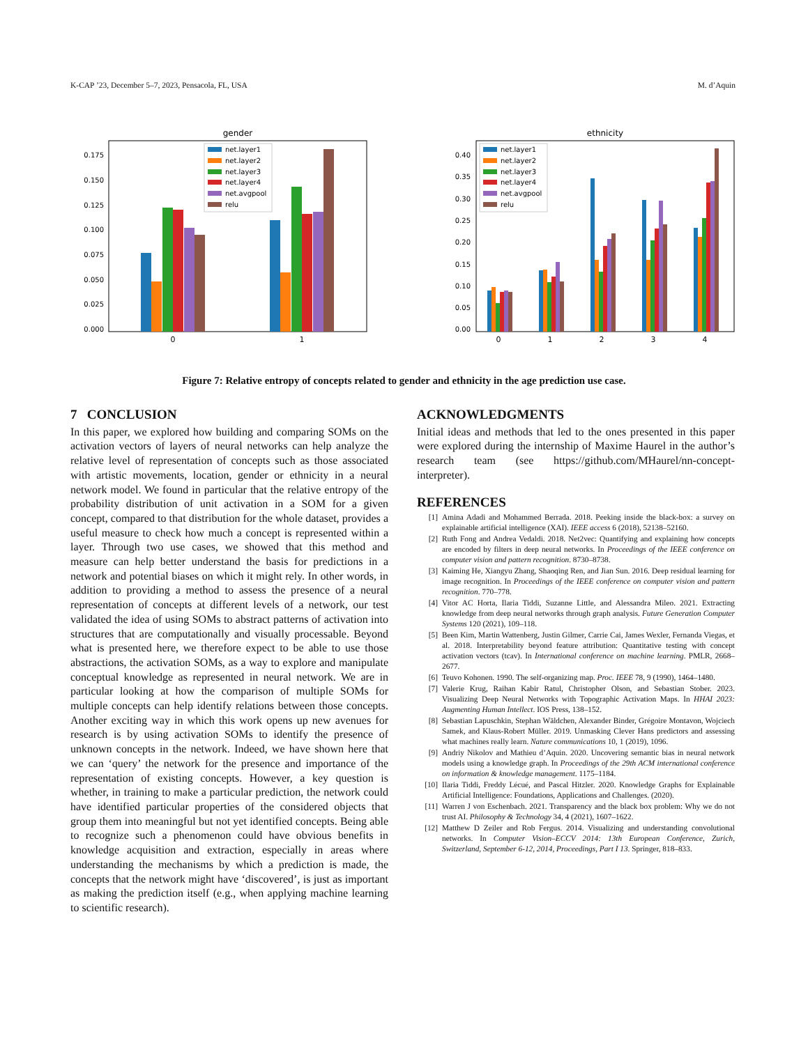K-CAP ’23, December 5–7, 2023, Pensacola, FL, USA M. d’Aquin
gender
0.175
0.150
0.125
0.100
0.075
0.050
0.025
0.000
0
1
net.layer1
net.layer2
net.layer3
net.layer4
net.avgpool
relu
ethnicity
0.40
0.35
0.30
0.25
0.20
0.15
0.10
0.05
0.00
0
1
2
3
4
net.layer1
net.layer2
net.layer3
net.layer4
net.avgpool
relu
Figure 7: Relative entropy of concepts related to gender and ethnicity in the age prediction use case.
7 CONCLUSION
In this paper, we explored how building and comparing SOMs on the activation vectors of layers of neural networks can help analyze the relative level of representation of concepts such as those associated with artistic movements, location, gender or ethnicity in a neural network model. We found in particular that the relative entropy of the probability distribution of unit activation in a SOM for a given concept, compared to that distribution for the whole dataset, provides a useful measure to check how much a concept is represented within a layer. Through two use cases, we showed that this method and measure can help better understand the basis for predictions in a network and potential biases on which it might rely. In other words, in addition to providing a method to assess the presence of a neural representation of concepts at different levels of a network, our test validated the idea of using SOMs to abstract patterns of activation into structures that are computationally and visually processable. Beyond what is presented here, we therefore expect to be able to use those abstractions, the activation SOMs, as a way to explore and manipulate conceptual knowledge as represented in neural network. We are in particular looking at how the comparison of multiple SOMs for multiple concepts can help identify relations between those concepts. Another exciting way in which this work opens up new avenues for research is by using activation SOMs to identify the presence of unknown concepts in the network. Indeed, we have shown here that we can ‘query’ the network for the presence and importance of the representation of existing concepts. However, a key question is whether, in training to make a particular prediction, the network could have identified particular properties of the considered objects that group them into meaningful but not yet identified concepts. Being able to recognize such a phenomenon could have obvious benefits in knowledge acquisition and extraction, especially in areas where understanding the mechanisms by which a prediction is made, the concepts that the network might have ‘discovered’, is just as important as making the prediction itself (e.g., when applying machine learning to scientific research).
ACKNOWLEDGMENTS
Initial ideas and methods that led to the ones presented in this paper were explored during the internship of Maxime Haurel in the author’s research team (see https://github.com/MHaurel/nn-concept-interpreter).
REFERENCES
[1] Amina Adadi and Mohammed Berrada. 2018. Peeking inside the black-box: a survey on explainable artificial intelligence (XAI). IEEE access 6 (2018), 52138–52160.
[2] Ruth Fong and Andrea Vedaldi. 2018. Net2vec: Quantifying and explaining how concepts are encoded by filters in deep neural networks. In Proceedings of the IEEE conference on computer vision and pattern recognition. 8730–8738.
[3] Kaiming He, Xiangyu Zhang, Shaoqing Ren, and Jian Sun. 2016. Deep residual learning for image recognition. In Proceedings of the IEEE conference on computer vision and pattern recognition. 770–778.
[4] Vitor AC Horta, Ilaria Tiddi, Suzanne Little, and Alessandra Mileo. 2021. Extracting knowledge from deep neural networks through graph analysis. Future Generation Computer Systems 120 (2021), 109–118.
[5] Been Kim, Martin Wattenberg, Justin Gilmer, Carrie Cai, James Wexler, Fernanda Viegas, et al. 2018. Interpretability beyond feature attribution: Quantitative testing with concept activation vectors (tcav). In International conference on machine learning. PMLR, 2668–2677.
[6] Teuvo Kohonen. 1990. The self-organizing map. Proc. IEEE 78, 9 (1990), 1464–1480.
[7] Valerie Krug, Raihan Kabir Ratul, Christopher Olson, and Sebastian Stober. 2023. Visualizing Deep Neural Networks with Topographic Activation Maps. In HHAI 2023: Augmenting Human Intellect. IOS Press, 138–152.
[8] Sebastian Lapuschkin, Stephan Wäldchen, Alexander Binder, Grégoire Montavon, Wojciech Samek, and Klaus-Robert Müller. 2019. Unmasking Clever Hans predictors and assessing what machines really learn. Nature communications 10, 1 (2019), 1096.
[9] Andriy Nikolov and Mathieu d’Aquin. 2020. Uncovering semantic bias in neural network models using a knowledge graph. In Proceedings of the 29th ACM international conference on information & knowledge management. 1175–1184.
[10] Ilaria Tiddi, Freddy Lécué, and Pascal Hitzler. 2020. Knowledge Graphs for Explainable Artificial Intelligence: Foundations, Applications and Challenges. (2020).
[11] Warren J von Eschenbach. 2021. Transparency and the black box problem: Why we do not trust AI. Philosophy & Technology 34, 4 (2021), 1607–1622.
[12] Matthew D Zeiler and Rob Fergus. 2014. Visualizing and understanding convolutional networks. In Computer Vision–ECCV 2014: 13th European Conference, Zurich, Switzerland, September 6-12, 2014, Proceedings, Part I 13. Springer, 818–833.